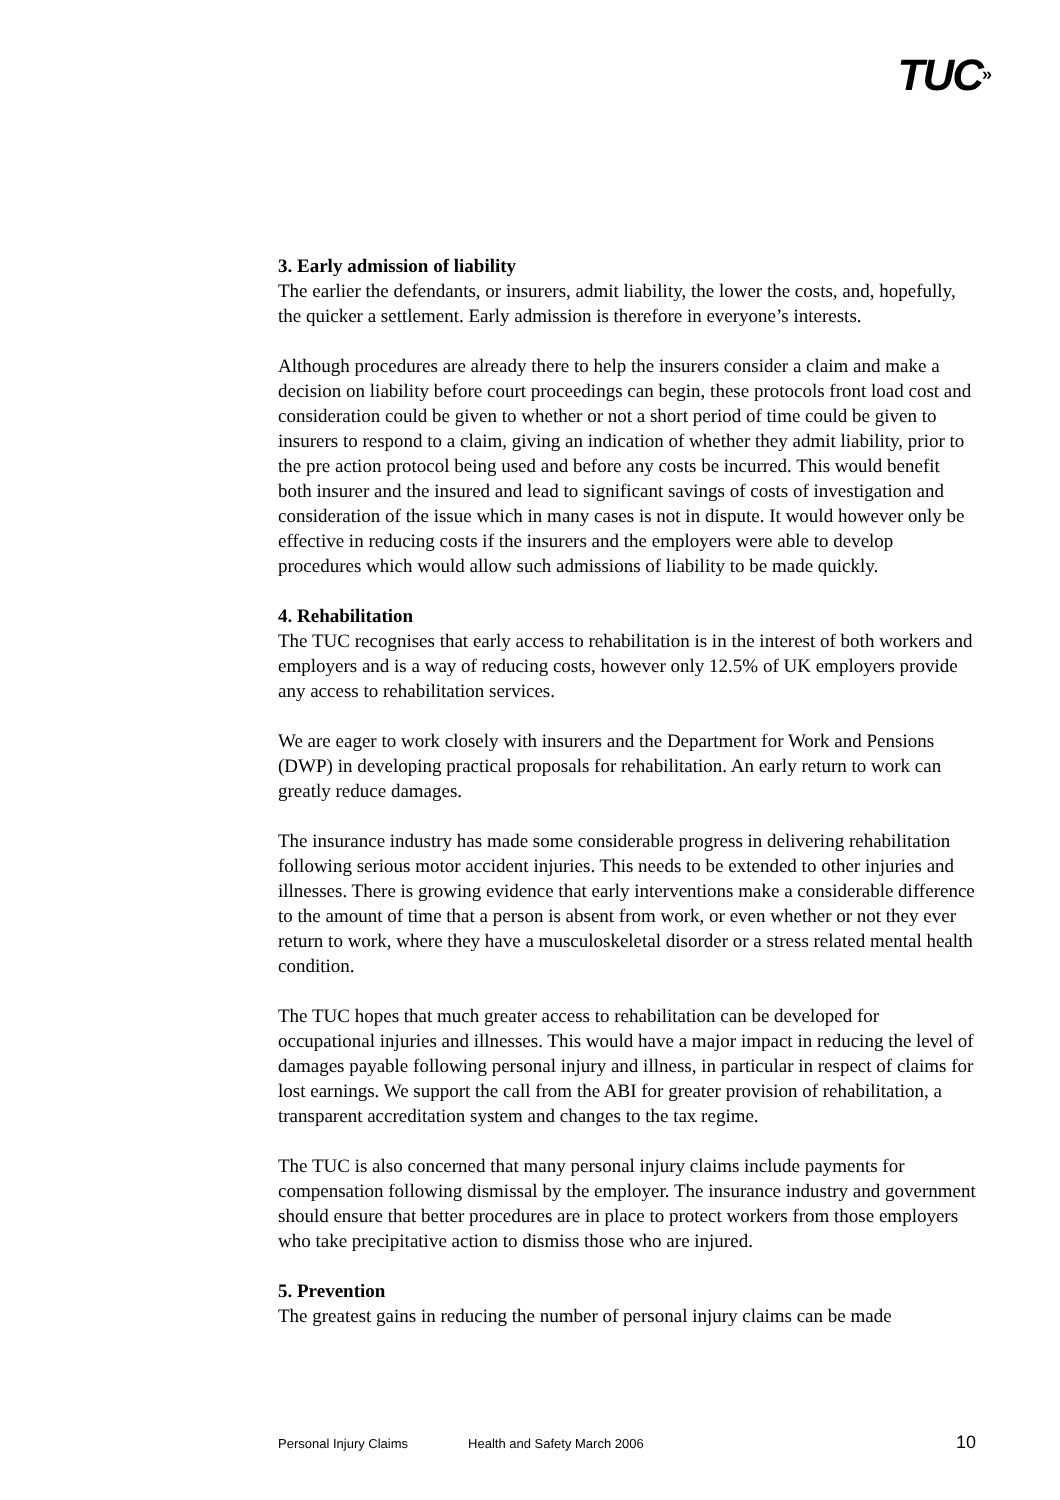TUC»
3. Early admission of liability
The earlier the defendants, or insurers, admit liability, the lower the costs, and, hopefully, the quicker a settlement. Early admission is therefore in everyone’s interests.
Although procedures are already there to help the insurers consider a claim and make a decision on liability before court proceedings can begin, these protocols front load cost and consideration could be given to whether or not a short period of time could be given to insurers to respond to a claim, giving an indication of whether they admit liability, prior to the pre action protocol being used and before any costs be incurred. This would benefit both insurer and the insured and lead to significant savings of costs of investigation and consideration of the issue which in many cases is not in dispute. It would however only be effective in reducing costs if the insurers and the employers were able to develop procedures which would allow such admissions of liability to be made quickly.
4. Rehabilitation
The TUC recognises that early access to rehabilitation is in the interest of both workers and employers and is a way of reducing costs, however only 12.5% of UK employers provide any access to rehabilitation services.
We are eager to work closely with insurers and the Department for Work and Pensions (DWP) in developing practical proposals for rehabilitation. An early return to work can greatly reduce damages.
The insurance industry has made some considerable progress in delivering rehabilitation following serious motor accident injuries. This needs to be extended to other injuries and illnesses. There is growing evidence that early interventions make a considerable difference to the amount of time that a person is absent from work, or even whether or not they ever return to work, where they have a musculoskeletal disorder or a stress related mental health condition.
The TUC hopes that much greater access to rehabilitation can be developed for occupational injuries and illnesses. This would have a major impact in reducing the level of damages payable following personal injury and illness, in particular in respect of claims for lost earnings. We support the call from the ABI for greater provision of rehabilitation, a transparent accreditation system and changes to the tax regime.
The TUC is also concerned that many personal injury claims include payments for compensation following dismissal by the employer. The insurance industry and government should ensure that better procedures are in place to protect workers from those employers who take precipitative action to dismiss those who are injured.
5. Prevention
The greatest gains in reducing the number of personal injury claims can be made
Personal Injury Claims Health and Safety March 2006 10